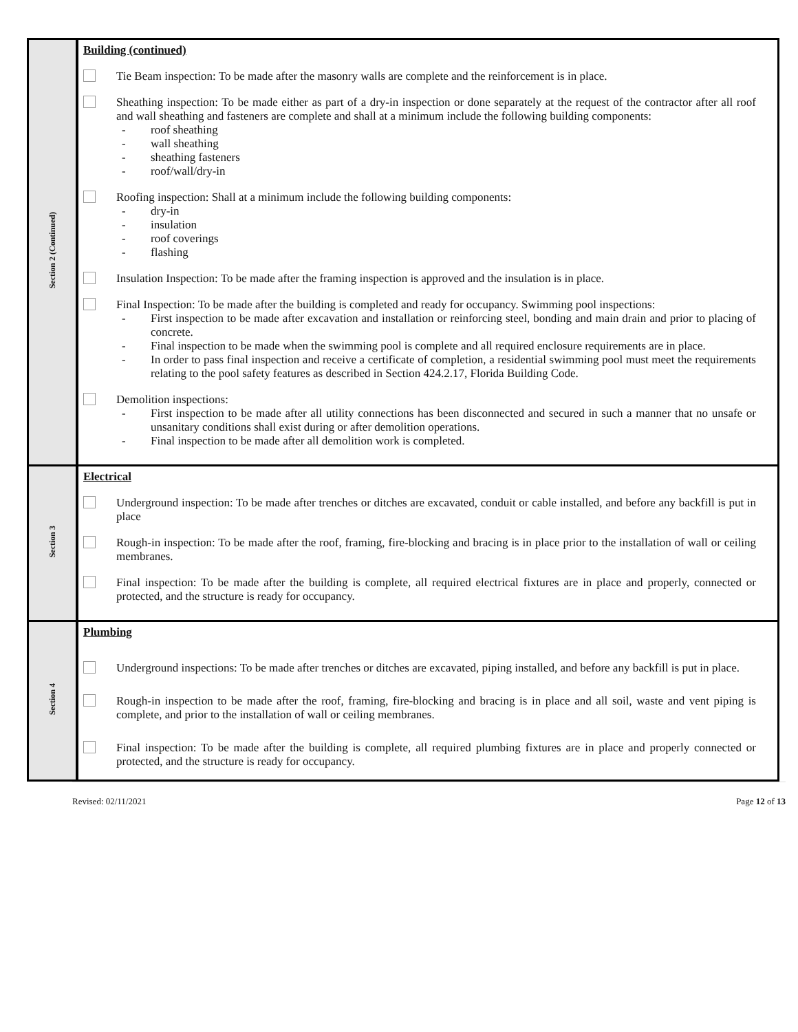| Section 2 (Continued) | Building (continued) Tie Beam inspection: To be made after the masonry walls are complete and the reinforcement is in place. Sheathing inspection: To be made either as part of a dry-in inspection or done separately at the request of the contractor after all roof and wall sheathing and fasteners are complete and shall at a minimum include the following building components: - roof sheathing - wall sheathing - sheathing fasteners - roof/wall/dry-in Roofing inspection: Shall at a minimum include the following building components: - dry-in - insulation - roof coverings - flashing Insulation Inspection: To be made after the framing inspection is approved and the insulation is in place. Final Inspection: To be made after the building is completed and ready for occupancy. Swimming pool inspections: - First inspection to be made after excavation and installation or reinforcing steel, bonding and main drain and prior to placing of concrete. - Final inspection to be made when the swimming pool is complete and all required enclosure requirements are in place. - In order to pass final inspection and receive a certificate of completion, a residential swimming pool must meet the requirements relating to the pool safety features as described in Section 424.2.17, Florida Building Code. Demolition inspections: - First inspection to be made after all utility connections has been disconnected and secured in such a manner that no unsafe or unsanitary conditions shall exist during or after demolition operations. - Final inspection to be made after all demolition work is completed. |
| Section 3 | Electrical Underground inspection: To be made after trenches or ditches are excavated, conduit or cable installed, and before any backfill is put in place Rough-in inspection: To be made after the roof, framing, fire-blocking and bracing is in place prior to the installation of wall or ceiling membranes. Final inspection: To be made after the building is complete, all required electrical fixtures are in place and properly, connected or protected, and the structure is ready for occupancy. |
| Section 4 | Plumbing Underground inspections: To be made after trenches or ditches are excavated, piping installed, and before any backfill is put in place. Rough-in inspection to be made after the roof, framing, fire-blocking and bracing is in place and all soil, waste and vent piping is complete, and prior to the installation of wall or ceiling membranes. Final inspection: To be made after the building is complete, all required plumbing fixtures are in place and properly connected or protected, and the structure is ready for occupancy. |
Revised: 02/11/2021 Page 12 of 13